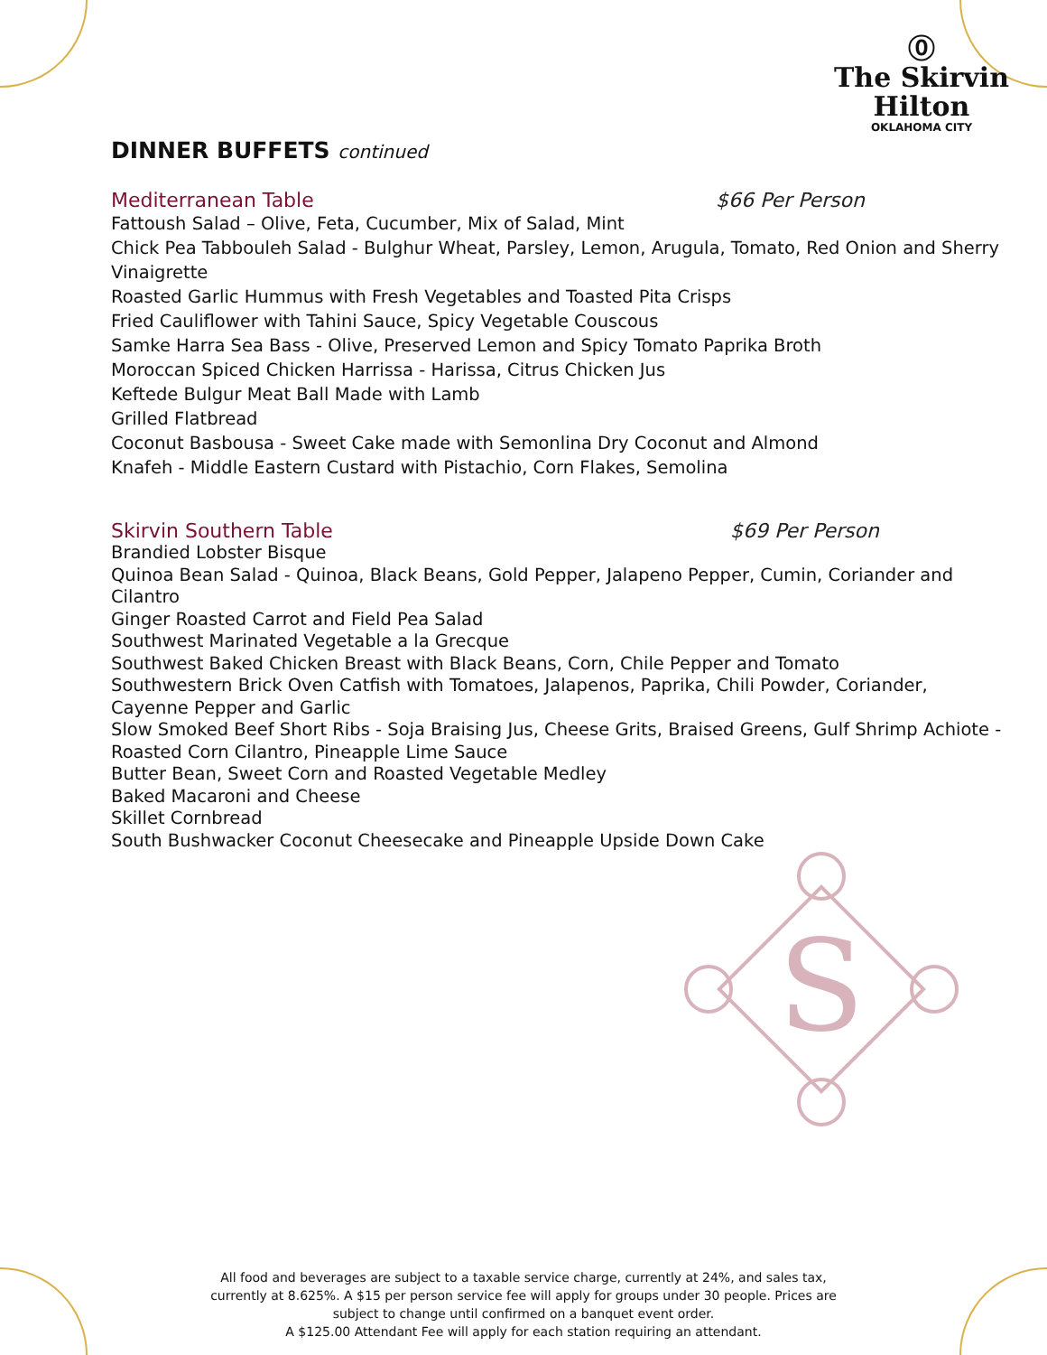⓪
The Skirvin
Hilton
OKLAHOMA CITY
DINNER BUFFETS continued
Mediterranean Table $66 Per Person
Fattoush Salad – Olive, Feta, Cucumber, Mix of Salad, Mint
Chick Pea Tabbouleh Salad - Bulghur Wheat, Parsley, Lemon, Arugula, Tomato, Red Onion and Sherry Vinaigrette
Roasted Garlic Hummus with Fresh Vegetables and Toasted Pita Crisps
Fried Cauliflower with Tahini Sauce, Spicy Vegetable Couscous
Samke Harra Sea Bass - Olive, Preserved Lemon and Spicy Tomato Paprika Broth
Moroccan Spiced Chicken Harrissa - Harissa, Citrus Chicken Jus
Keftede Bulgur Meat Ball Made with Lamb
Grilled Flatbread
Coconut Basbousa - Sweet Cake made with Semonlina Dry Coconut and Almond
Knafeh - Middle Eastern Custard with Pistachio, Corn Flakes, Semolina
Skirvin Southern Table $69 Per Person
Brandied Lobster Bisque
Quinoa Bean Salad - Quinoa, Black Beans, Gold Pepper, Jalapeno Pepper, Cumin, Coriander and Cilantro
Ginger Roasted Carrot and Field Pea Salad
Southwest Marinated Vegetable a la Grecque
Southwest Baked Chicken Breast with Black Beans, Corn, Chile Pepper and Tomato
Southwestern Brick Oven Catfish with Tomatoes, Jalapenos, Paprika, Chili Powder, Coriander, Cayenne Pepper and Garlic
Slow Smoked Beef Short Ribs - Soja Braising Jus, Cheese Grits, Braised Greens, Gulf Shrimp Achiote - Roasted Corn Cilantro, Pineapple Lime Sauce
Butter Bean, Sweet Corn and Roasted Vegetable Medley
Baked Macaroni and Cheese
Skillet Cornbread
South Bushwacker Coconut Cheesecake and Pineapple Upside Down Cake
S
All food and beverages are subject to a taxable service charge, currently at 24%, and sales tax, currently at 8.625%. A $15 per person service fee will apply for groups under 30 people. Prices are subject to change until confirmed on a banquet event order.
A $125.00 Attendant Fee will apply for each station requiring an attendant.